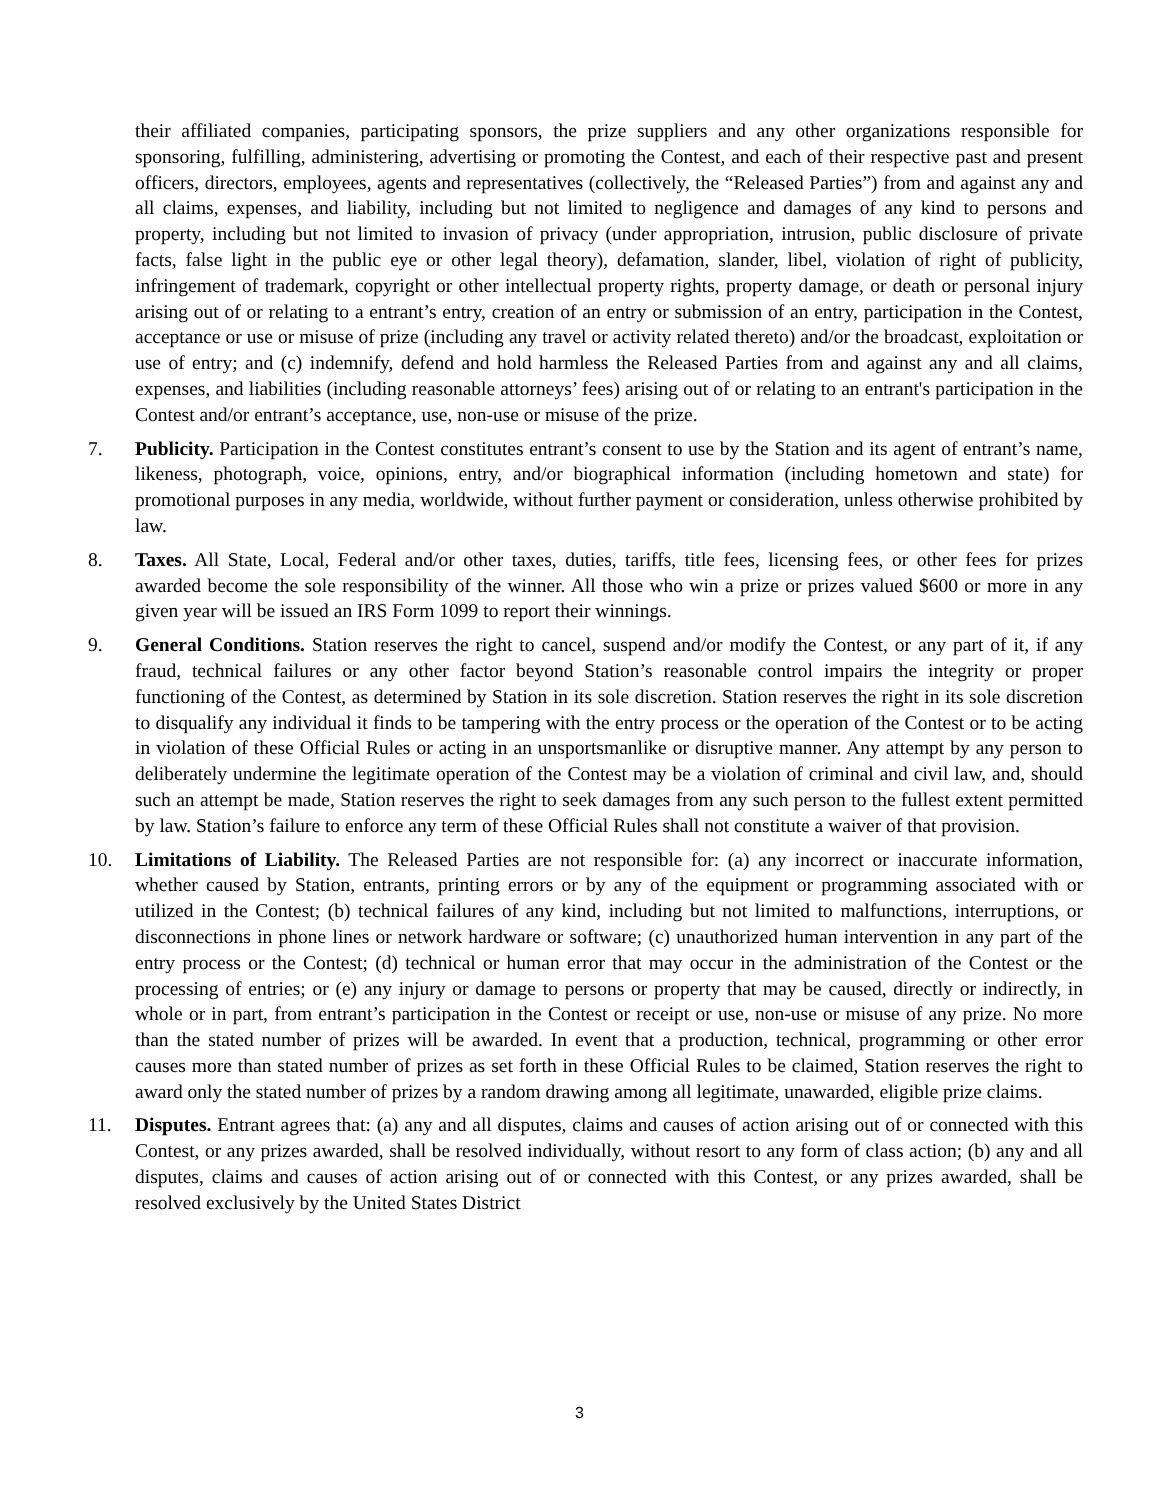their affiliated companies, participating sponsors, the prize suppliers and any other organizations responsible for sponsoring, fulfilling, administering, advertising or promoting the Contest, and each of their respective past and present officers, directors, employees, agents and representatives (collectively, the “Released Parties”) from and against any and all claims, expenses, and liability, including but not limited to negligence and damages of any kind to persons and property, including but not limited to invasion of privacy (under appropriation, intrusion, public disclosure of private facts, false light in the public eye or other legal theory), defamation, slander, libel, violation of right of publicity, infringement of trademark, copyright or other intellectual property rights, property damage, or death or personal injury arising out of or relating to a entrant’s entry, creation of an entry or submission of an entry, participation in the Contest, acceptance or use or misuse of prize (including any travel or activity related thereto) and/or the broadcast, exploitation or use of entry; and (c) indemnify, defend and hold harmless the Released Parties from and against any and all claims, expenses, and liabilities (including reasonable attorneys’ fees) arising out of or relating to an entrant's participation in the Contest and/or entrant’s acceptance, use, non-use or misuse of the prize.
7. Publicity. Participation in the Contest constitutes entrant’s consent to use by the Station and its agent of entrant’s name, likeness, photograph, voice, opinions, entry, and/or biographical information (including hometown and state) for promotional purposes in any media, worldwide, without further payment or consideration, unless otherwise prohibited by law.
8. Taxes. All State, Local, Federal and/or other taxes, duties, tariffs, title fees, licensing fees, or other fees for prizes awarded become the sole responsibility of the winner. All those who win a prize or prizes valued $600 or more in any given year will be issued an IRS Form 1099 to report their winnings.
9. General Conditions. Station reserves the right to cancel, suspend and/or modify the Contest, or any part of it, if any fraud, technical failures or any other factor beyond Station’s reasonable control impairs the integrity or proper functioning of the Contest, as determined by Station in its sole discretion. Station reserves the right in its sole discretion to disqualify any individual it finds to be tampering with the entry process or the operation of the Contest or to be acting in violation of these Official Rules or acting in an unsportsmanlike or disruptive manner. Any attempt by any person to deliberately undermine the legitimate operation of the Contest may be a violation of criminal and civil law, and, should such an attempt be made, Station reserves the right to seek damages from any such person to the fullest extent permitted by law. Station’s failure to enforce any term of these Official Rules shall not constitute a waiver of that provision.
10. Limitations of Liability. The Released Parties are not responsible for: (a) any incorrect or inaccurate information, whether caused by Station, entrants, printing errors or by any of the equipment or programming associated with or utilized in the Contest; (b) technical failures of any kind, including but not limited to malfunctions, interruptions, or disconnections in phone lines or network hardware or software; (c) unauthorized human intervention in any part of the entry process or the Contest; (d) technical or human error that may occur in the administration of the Contest or the processing of entries; or (e) any injury or damage to persons or property that may be caused, directly or indirectly, in whole or in part, from entrant’s participation in the Contest or receipt or use, non-use or misuse of any prize. No more than the stated number of prizes will be awarded. In event that a production, technical, programming or other error causes more than stated number of prizes as set forth in these Official Rules to be claimed, Station reserves the right to award only the stated number of prizes by a random drawing among all legitimate, unawarded, eligible prize claims.
11. Disputes. Entrant agrees that: (a) any and all disputes, claims and causes of action arising out of or connected with this Contest, or any prizes awarded, shall be resolved individually, without resort to any form of class action; (b) any and all disputes, claims and causes of action arising out of or connected with this Contest, or any prizes awarded, shall be resolved exclusively by the United States District
3